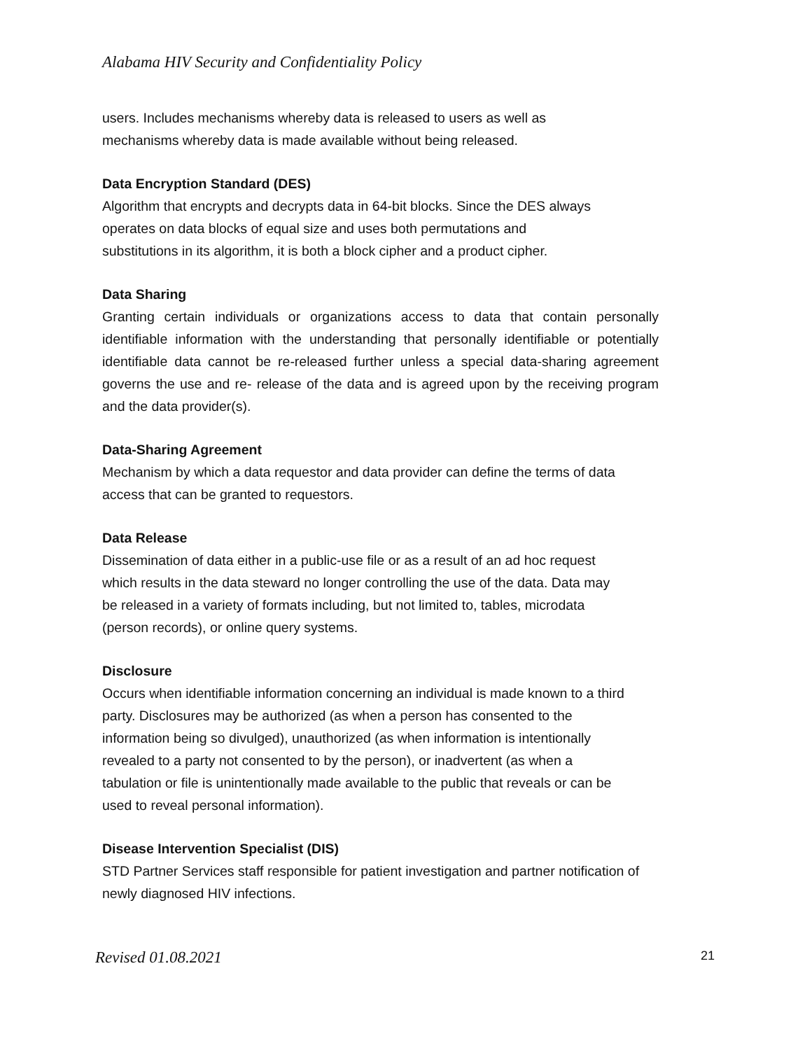Alabama HIV Security and Confidentiality Policy
users. Includes mechanisms whereby data is released to users as well as
mechanisms whereby data is made available without being released.
Data Encryption Standard (DES)
Algorithm that encrypts and decrypts data in 64-bit blocks. Since the DES always
operates on data blocks of equal size and uses both permutations and
substitutions in its algorithm, it is both a block cipher and a product cipher.
Data Sharing
Granting certain individuals or organizations access to data that contain personally identifiable information with the understanding that personally identifiable or potentially identifiable data cannot be re-released further unless a special data-sharing agreement governs the use and re- release of the data and is agreed upon by the receiving program and the data provider(s).
Data-Sharing Agreement
Mechanism by which a data requestor and data provider can define the terms of data access that can be granted to requestors.
Data Release
Dissemination of data either in a public-use file or as a result of an ad hoc request
which results in the data steward no longer controlling the use of the data. Data may
be released in a variety of formats including, but not limited to, tables, microdata
(person records), or online query systems.
Disclosure
Occurs when identifiable information concerning an individual is made known to a third
party. Disclosures may be authorized (as when a person has consented to the
information being so divulged), unauthorized (as when information is intentionally
revealed to a party not consented to by the person), or inadvertent (as when a
tabulation or file is unintentionally made available to the public that reveals or can be
used to reveal personal information).
Disease Intervention Specialist (DIS)
STD Partner Services staff responsible for patient investigation and partner notification of
newly diagnosed HIV infections.
Revised 01.08.2021 21